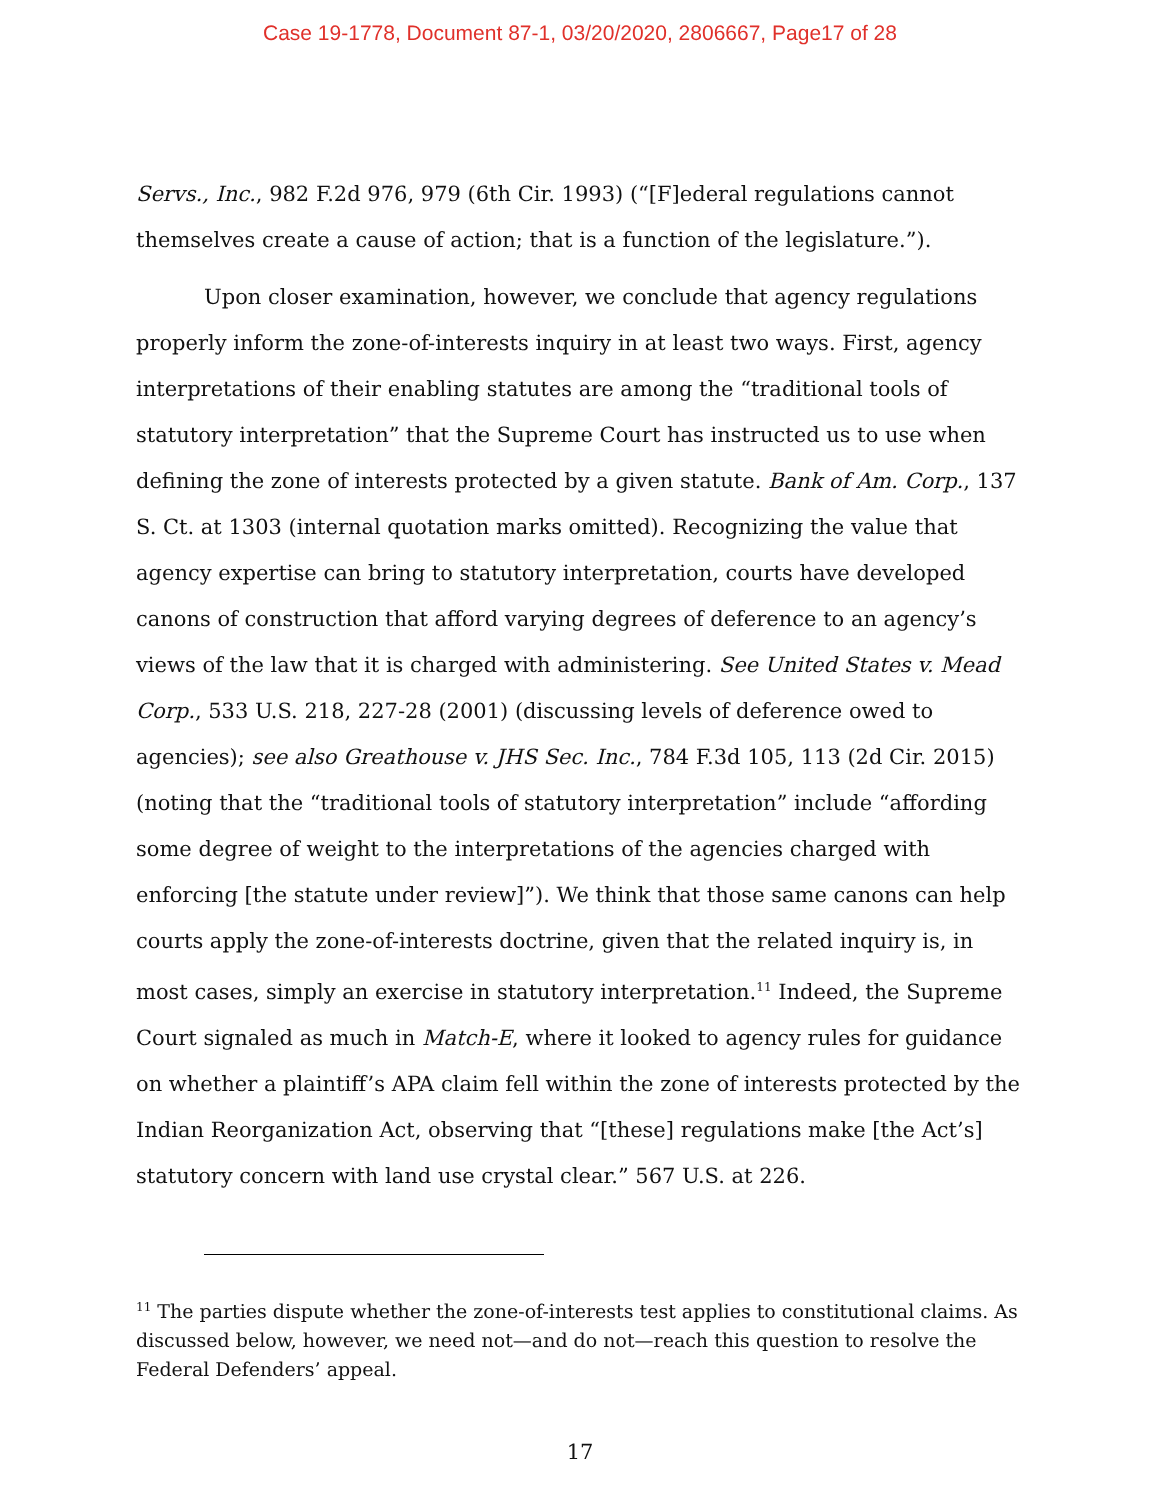Case 19-1778, Document 87-1, 03/20/2020, 2806667, Page17 of 28
Servs., Inc., 982 F.2d 976, 979 (6th Cir. 1993) (“[F]ederal regulations cannot themselves create a cause of action; that is a function of the legislature.”).
Upon closer examination, however, we conclude that agency regulations properly inform the zone-of-interests inquiry in at least two ways. First, agency interpretations of their enabling statutes are among the “traditional tools of statutory interpretation” that the Supreme Court has instructed us to use when defining the zone of interests protected by a given statute. Bank of Am. Corp., 137 S. Ct. at 1303 (internal quotation marks omitted). Recognizing the value that agency expertise can bring to statutory interpretation, courts have developed canons of construction that afford varying degrees of deference to an agency’s views of the law that it is charged with administering. See United States v. Mead Corp., 533 U.S. 218, 227-28 (2001) (discussing levels of deference owed to agencies); see also Greathouse v. JHS Sec. Inc., 784 F.3d 105, 113 (2d Cir. 2015) (noting that the “traditional tools of statutory interpretation” include “affording some degree of weight to the interpretations of the agencies charged with enforcing [the statute under review]”). We think that those same canons can help courts apply the zone-of-interests doctrine, given that the related inquiry is, in most cases, simply an exercise in statutory interpretation.<sup>11</sup> Indeed, the Supreme Court signaled as much in Match-E, where it looked to agency rules for guidance on whether a plaintiff’s APA claim fell within the zone of interests protected by the Indian Reorganization Act, observing that “[these] regulations make [the Act’s] statutory concern with land use crystal clear.” 567 U.S. at 226.
<sup>11</sup> The parties dispute whether the zone-of-interests test applies to constitutional claims. As discussed below, however, we need not—and do not—reach this question to resolve the Federal Defenders’ appeal.
17